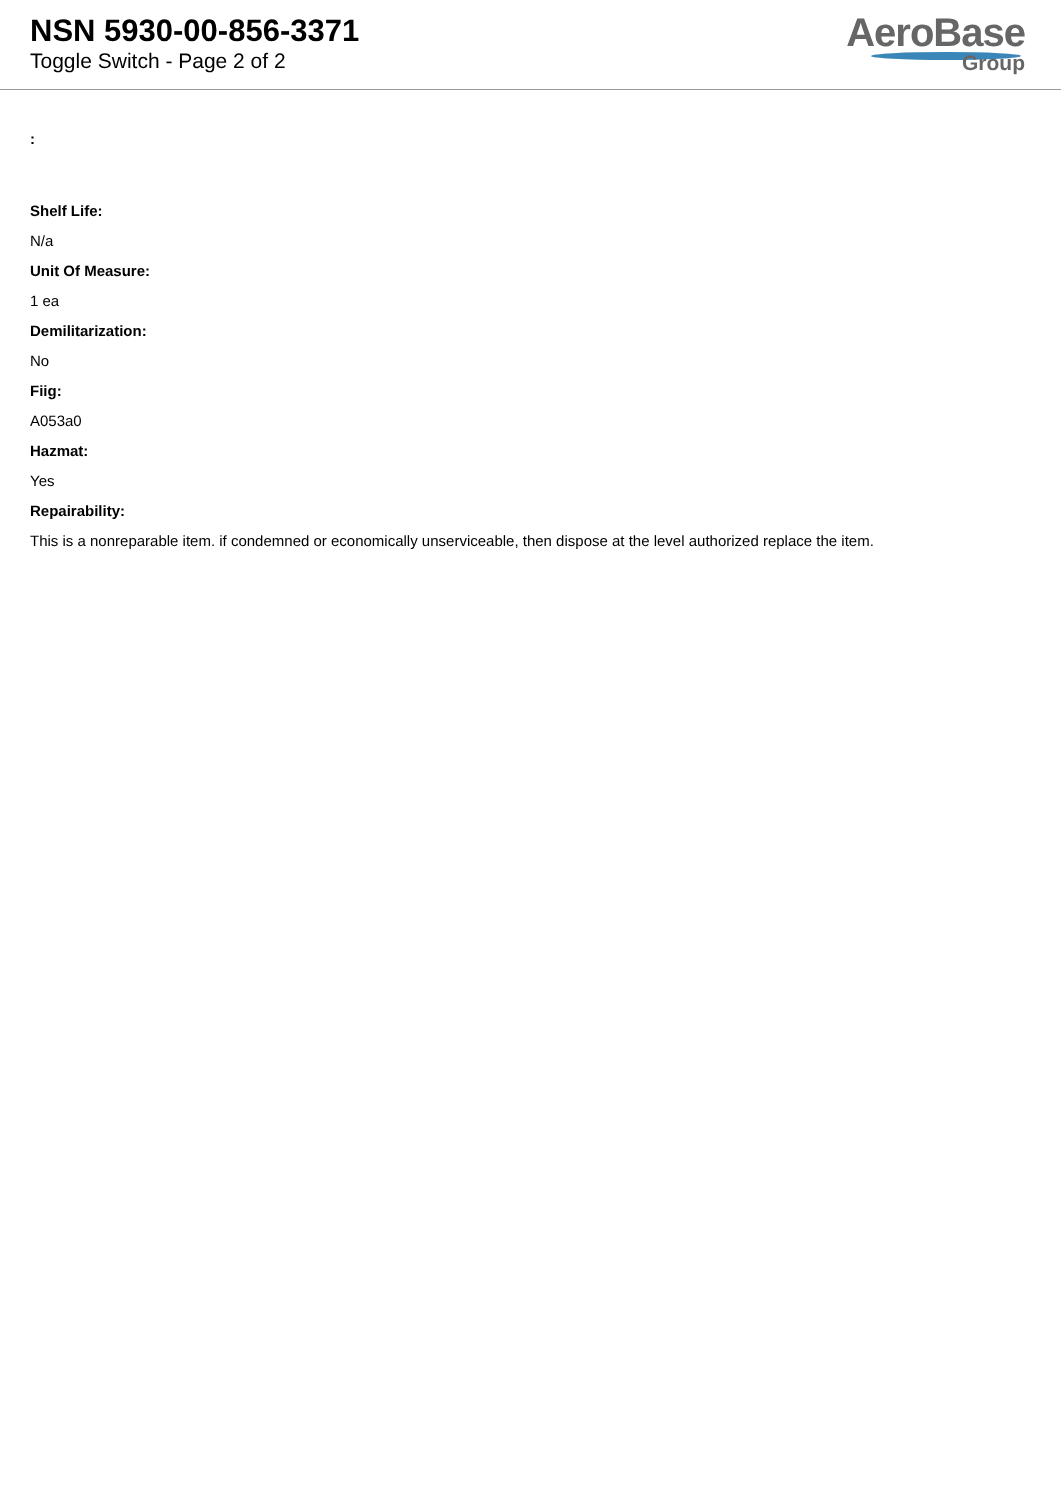NSN 5930-00-856-3371
Toggle Switch - Page 2 of 2
AeroBase
Group
:
Shelf Life:
N/a
Unit Of Measure:
1 ea
Demilitarization:
No
Fiig:
A053a0
Hazmat:
Yes
Repairability:
This is a nonreparable item. if condemned or economically unserviceable, then dispose at the level authorized replace the item.